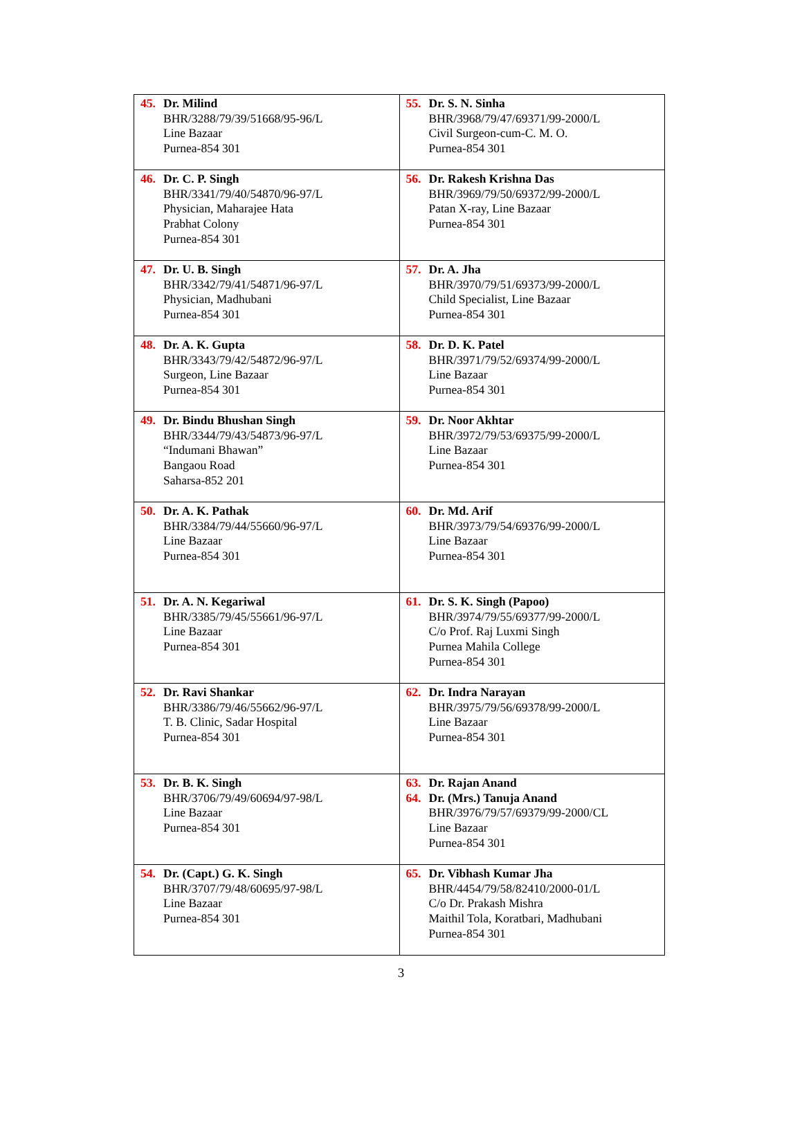| 45. Dr. Milind BHR/3288/79/39/51668/95-96/L Line Bazaar Purnea-854 301 | 55. Dr. S. N. Sinha BHR/3968/79/47/69371/99-2000/L Civil Surgeon-cum-C. M. O. Purnea-854 301 |
| 46. Dr. C. P. Singh BHR/3341/79/40/54870/96-97/L Physician, Maharajee Hata Prabhat Colony Purnea-854 301 | 56. Dr. Rakesh Krishna Das BHR/3969/79/50/69372/99-2000/L Patan X-ray, Line Bazaar Purnea-854 301 |
| 47. Dr. U. B. Singh BHR/3342/79/41/54871/96-97/L Physician, Madhubani Purnea-854 301 | 57. Dr. A. Jha BHR/3970/79/51/69373/99-2000/L Child Specialist, Line Bazaar Purnea-854 301 |
| 48. Dr. A. K. Gupta BHR/3343/79/42/54872/96-97/L Surgeon, Line Bazaar Purnea-854 301 | 58. Dr. D. K. Patel BHR/3971/79/52/69374/99-2000/L Line Bazaar Purnea-854 301 |
| 49. Dr. Bindu Bhushan Singh BHR/3344/79/43/54873/96-97/L “Indumani Bhawan” Bangaou Road Saharsa-852 201 | 59. Dr. Noor Akhtar BHR/3972/79/53/69375/99-2000/L Line Bazaar Purnea-854 301 |
| 50. Dr. A. K. Pathak BHR/3384/79/44/55660/96-97/L Line Bazaar Purnea-854 301 | 60. Dr. Md. Arif BHR/3973/79/54/69376/99-2000/L Line Bazaar Purnea-854 301 |
| 51. Dr. A. N. Kegariwal BHR/3385/79/45/55661/96-97/L Line Bazaar Purnea-854 301 | 61. Dr. S. K. Singh (Papoo) BHR/3974/79/55/69377/99-2000/L C/o Prof. Raj Luxmi Singh Purnea Mahila College Purnea-854 301 |
| 52. Dr. Ravi Shankar BHR/3386/79/46/55662/96-97/L T. B. Clinic, Sadar Hospital Purnea-854 301 | 62. Dr. Indra Narayan BHR/3975/79/56/69378/99-2000/L Line Bazaar Purnea-854 301 |
| 53. Dr. B. K. Singh BHR/3706/79/49/60694/97-98/L Line Bazaar Purnea-854 301 | 63. 64. Dr. Rajan Anand Dr. (Mrs.) Tanuja Anand BHR/3976/79/57/69379/99-2000/CL Line Bazaar Purnea-854 301 |
| 54. Dr. (Capt.) G. K. Singh BHR/3707/79/48/60695/97-98/L Line Bazaar Purnea-854 301 | 65. Dr. Vibhash Kumar Jha BHR/4454/79/58/82410/2000-01/L C/o Dr. Prakash Mishra Maithil Tola, Koratbari, Madhubani Purnea-854 301 |
3